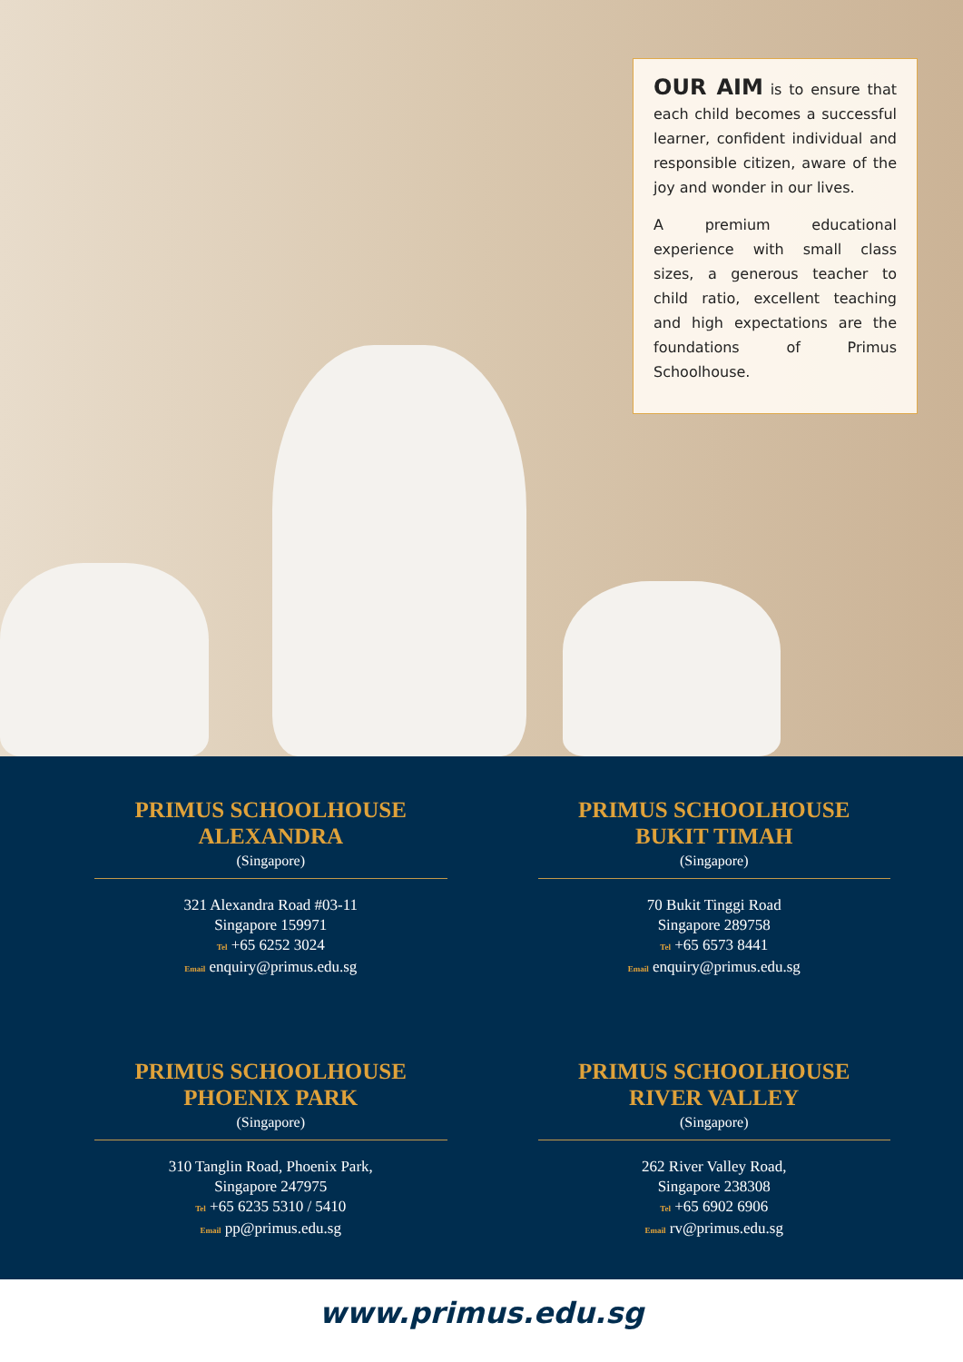OUR AIM is to ensure that each child becomes a successful learner, confident individual and responsible citizen, aware of the joy and wonder in our lives.
A premium educational experience with small class sizes, a generous teacher to child ratio, excellent teaching and high expectations are the foundations of Primus Schoolhouse.
PRIMUS SCHOOLHOUSE
ALEXANDRA
(Singapore)
321 Alexandra Road #03-11
Singapore 159971
Tel +65 6252 3024
Email enquiry@primus.edu.sg
PRIMUS SCHOOLHOUSE
BUKIT TIMAH
(Singapore)
70 Bukit Tinggi Road
Singapore 289758
Tel +65 6573 8441
Email enquiry@primus.edu.sg
PRIMUS SCHOOLHOUSE
PHOENIX PARK
(Singapore)
310 Tanglin Road, Phoenix Park,
Singapore 247975
Tel +65 6235 5310 / 5410
Email pp@primus.edu.sg
PRIMUS SCHOOLHOUSE
RIVER VALLEY
(Singapore)
262 River Valley Road,
Singapore 238308
Tel +65 6902 6906
Email rv@primus.edu.sg
www.primus.edu.sg